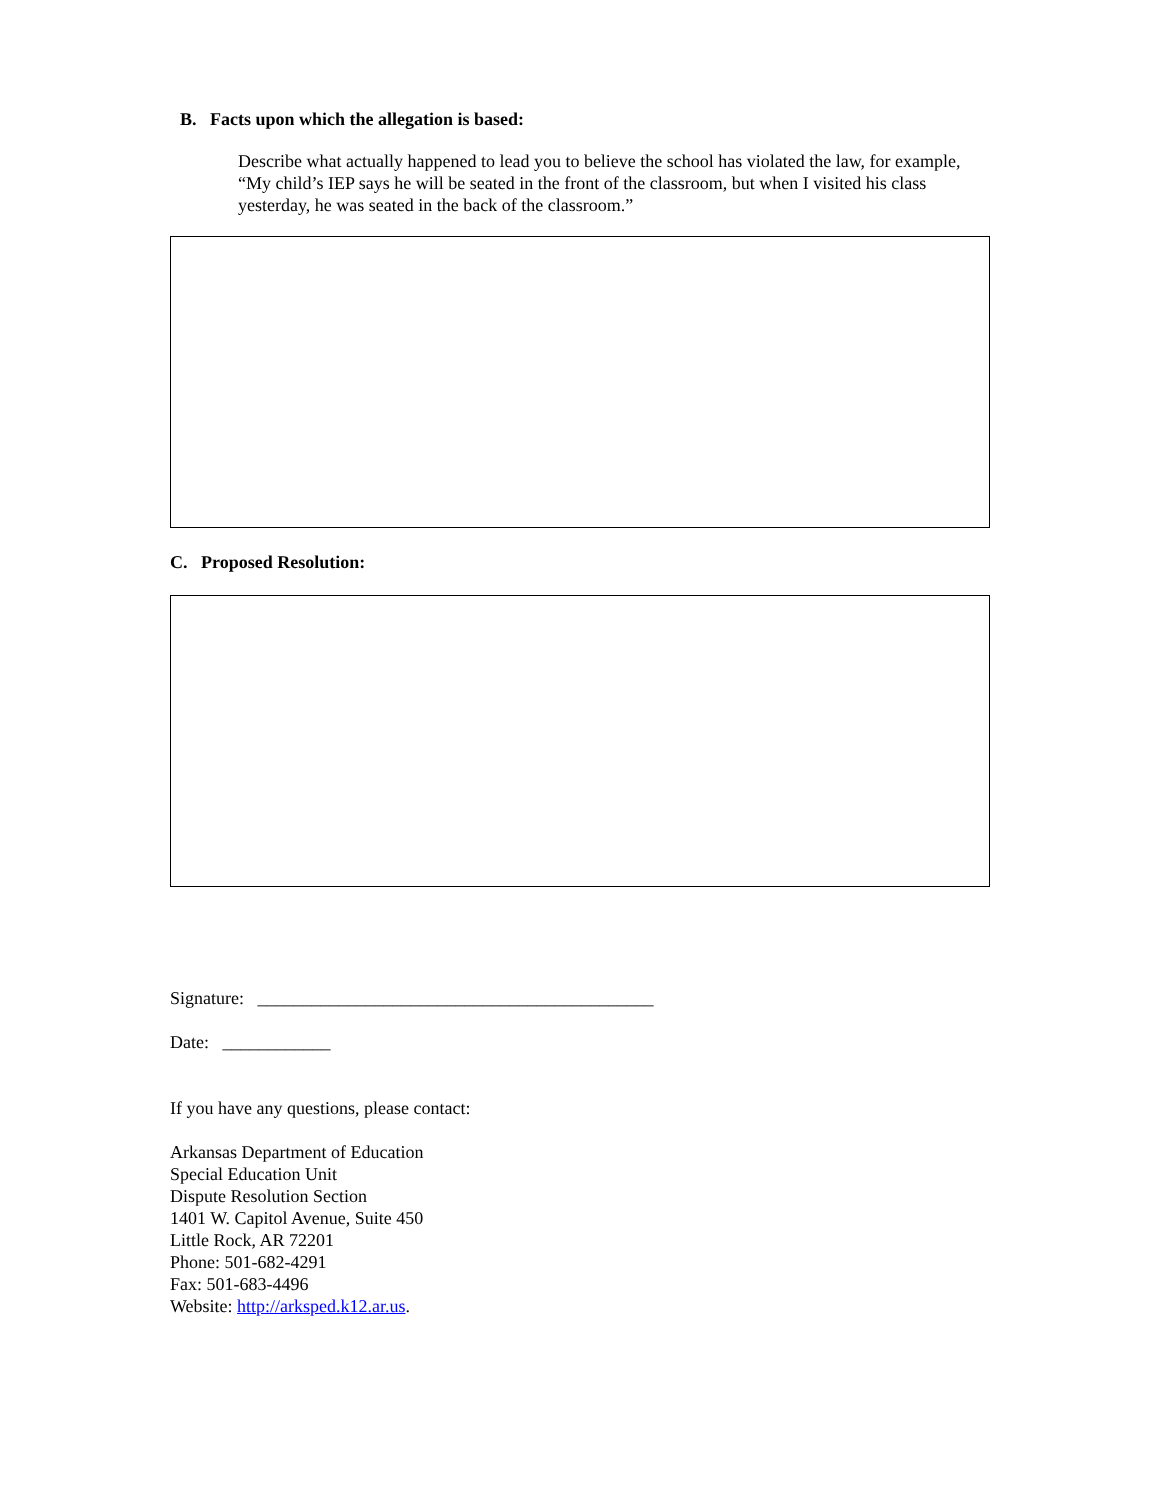B. Facts upon which the allegation is based:
Describe what actually happened to lead you to believe the school has violated the law, for example, “My child’s IEP says he will be seated in the front of the classroom, but when I visited his class yesterday, he was seated in the back of the classroom.”
C. Proposed Resolution:
Signature: ____________________________________________
Date: ____________
If you have any questions, please contact:
Arkansas Department of Education
Special Education Unit
Dispute Resolution Section
1401 W. Capitol Avenue, Suite 450
Little Rock, AR 72201
Phone: 501-682-4291
Fax: 501-683-4496
Website: http://arksped.k12.ar.us.